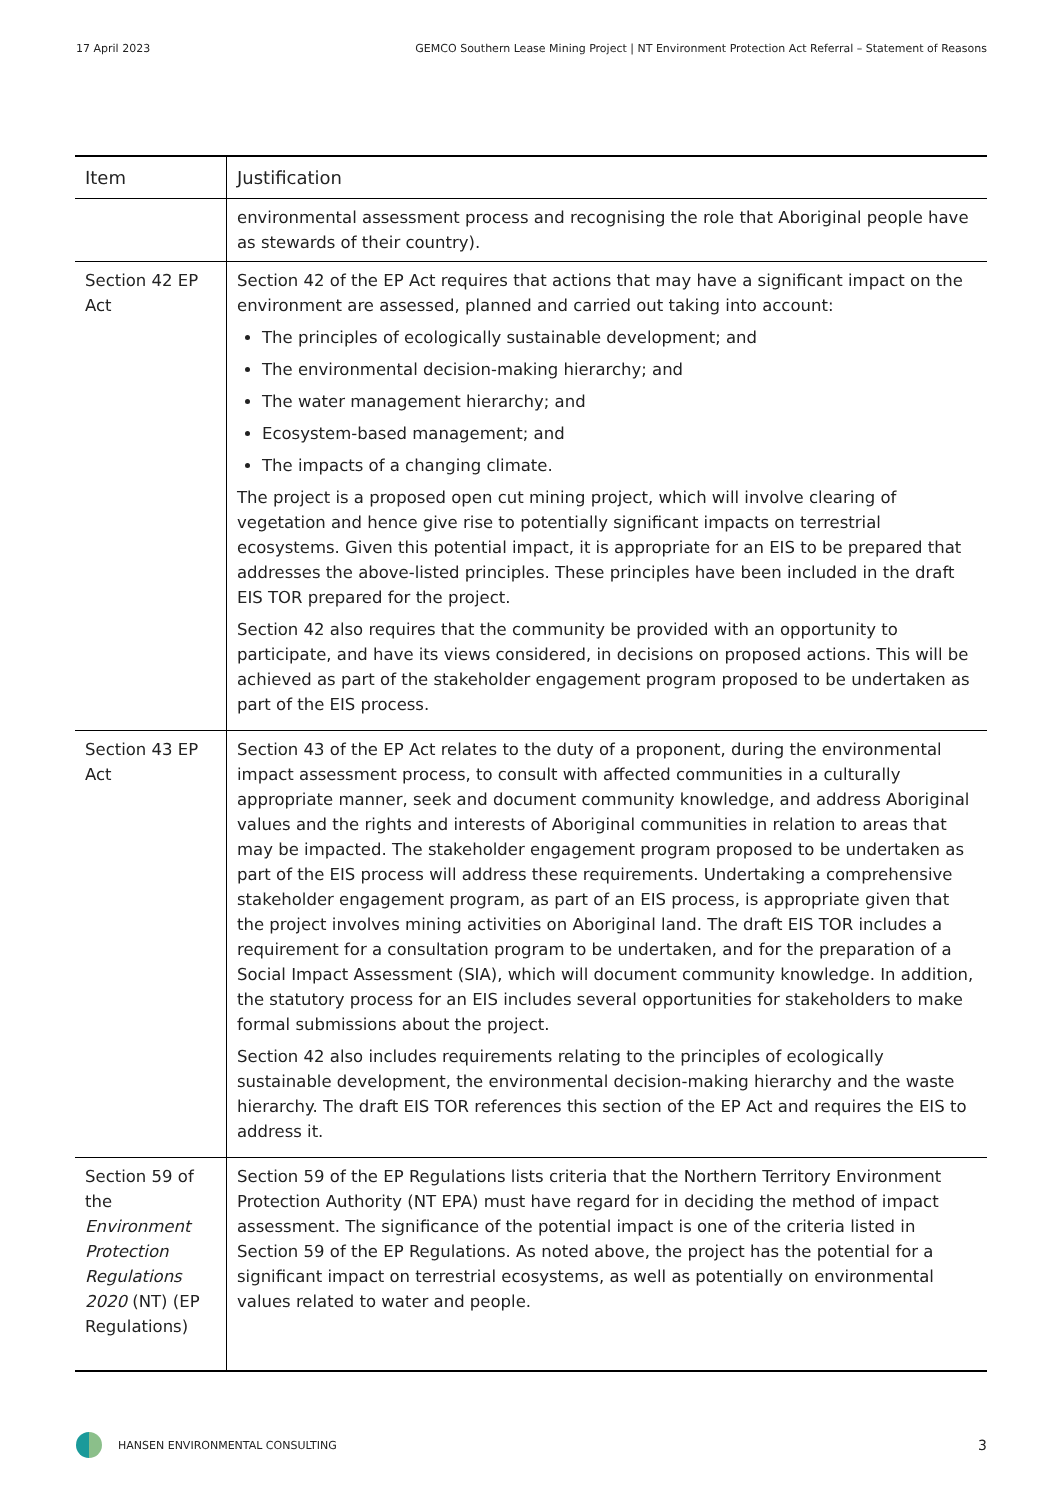17 April 2023 GEMCO Southern Lease Mining Project | NT Environment Protection Act Referral – Statement of Reasons
| Item | Justification |
| --- | --- |
| | environmental assessment process and recognising the role that Aboriginal people have as stewards of their country). |
| Section 42 EP Act | Section 42 of the EP Act requires that actions that may have a significant impact on the environment are assessed, planned and carried out taking into account: The principles of ecologically sustainable development; and The environmental decision-making hierarchy; and The water management hierarchy; and Ecosystem-based management; and The impacts of a changing climate. The project is a proposed open cut mining project, which will involve clearing of vegetation and hence give rise to potentially significant impacts on terrestrial ecosystems. Given this potential impact, it is appropriate for an EIS to be prepared that addresses the above-listed principles. These principles have been included in the draft EIS TOR prepared for the project. Section 42 also requires that the community be provided with an opportunity to participate, and have its views considered, in decisions on proposed actions. This will be achieved as part of the stakeholder engagement program proposed to be undertaken as part of the EIS process. |
| Section 43 EP Act | Section 43 of the EP Act relates to the duty of a proponent, during the environmental impact assessment process, to consult with affected communities in a culturally appropriate manner, seek and document community knowledge, and address Aboriginal values and the rights and interests of Aboriginal communities in relation to areas that may be impacted. The stakeholder engagement program proposed to be undertaken as part of the EIS process will address these requirements. Undertaking a comprehensive stakeholder engagement program, as part of an EIS process, is appropriate given that the project involves mining activities on Aboriginal land. The draft EIS TOR includes a requirement for a consultation program to be undertaken, and for the preparation of a Social Impact Assessment (SIA), which will document community knowledge. In addition, the statutory process for an EIS includes several opportunities for stakeholders to make formal submissions about the project. Section 42 also includes requirements relating to the principles of ecologically sustainable development, the environmental decision-making hierarchy and the waste hierarchy. The draft EIS TOR references this section of the EP Act and requires the EIS to address it. |
| Section 59 of the Environment Protection Regulations 2020 (NT) (EP Regulations) | Section 59 of the EP Regulations lists criteria that the Northern Territory Environment Protection Authority (NT EPA) must have regard for in deciding the method of impact assessment. The significance of the potential impact is one of the criteria listed in Section 59 of the EP Regulations. As noted above, the project has the potential for a significant impact on terrestrial ecosystems, as well as potentially on environmental values related to water and people. |
HANSEN ENVIRONMENTAL CONSULTING 3